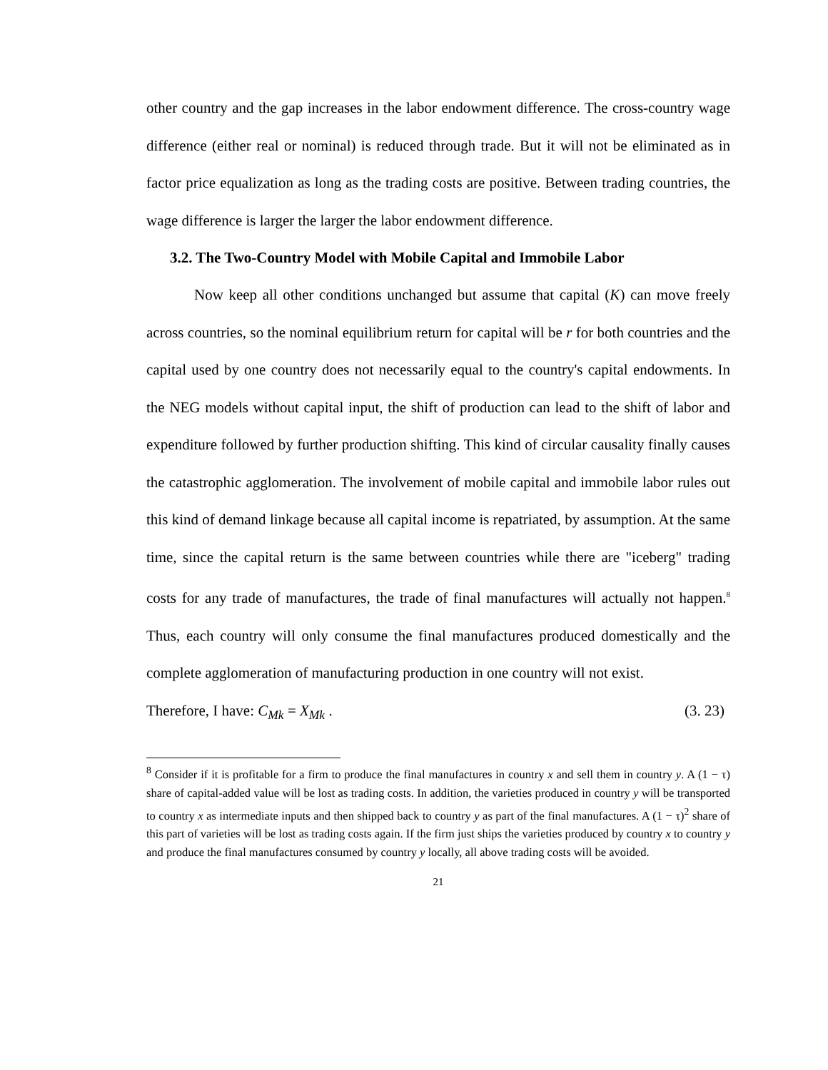other country and the gap increases in the labor endowment difference. The cross-country wage difference (either real or nominal) is reduced through trade. But it will not be eliminated as in factor price equalization as long as the trading costs are positive. Between trading countries, the wage difference is larger the larger the labor endowment difference.
3.2. The Two-Country Model with Mobile Capital and Immobile Labor
Now keep all other conditions unchanged but assume that capital (K) can move freely across countries, so the nominal equilibrium return for capital will be r for both countries and the capital used by one country does not necessarily equal to the country's capital endowments. In the NEG models without capital input, the shift of production can lead to the shift of labor and expenditure followed by further production shifting. This kind of circular causality finally causes the catastrophic agglomeration. The involvement of mobile capital and immobile labor rules out this kind of demand linkage because all capital income is repatriated, by assumption. At the same time, since the capital return is the same between countries while there are "iceberg" trading costs for any trade of manufactures, the trade of final manufactures will actually not happen.<sup>8</sup> Thus, each country will only consume the final manufactures produced domestically and the complete agglomeration of manufacturing production in one country will not exist.
Therefore, I have: C<sub>Mk</sub> = X<sub>Mk</sub> . (3. 23)
<sup>8</sup> Consider if it is profitable for a firm to produce the final manufactures in country x and sell them in country y. A (1 − τ) share of capital-added value will be lost as trading costs. In addition, the varieties produced in country y will be transported to country x as intermediate inputs and then shipped back to country y as part of the final manufactures. A (1 − τ)<sup>2</sup> share of this part of varieties will be lost as trading costs again. If the firm just ships the varieties produced by country x to country y and produce the final manufactures consumed by country y locally, all above trading costs will be avoided.
21